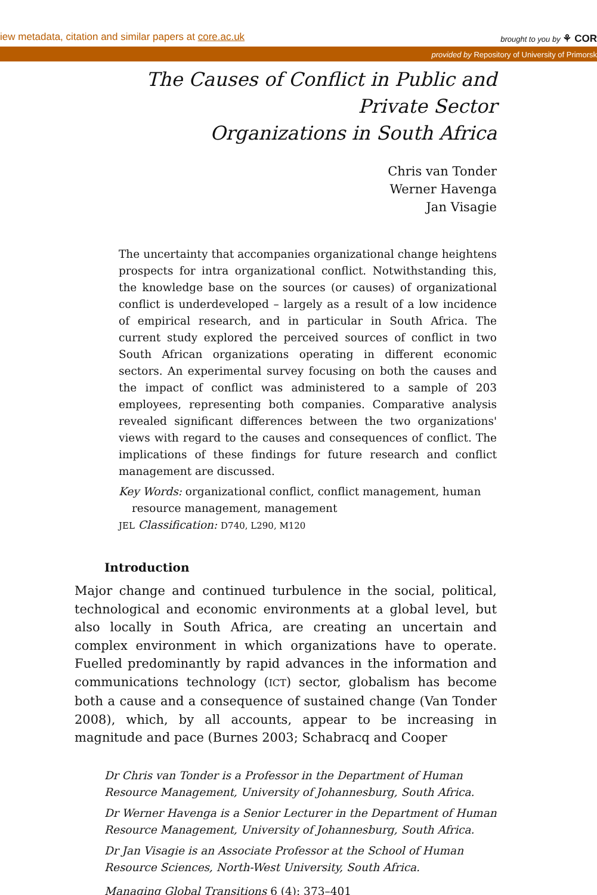iew metadata, citation and similar papers at core.ac.uk brought to you by ⚘ COR
provided by Repository of University of Primorsk
The Causes of Conflict in Public and Private Sector
Organizations in South Africa
Chris van Tonder
Werner Havenga
Jan Visagie
The uncertainty that accompanies organizational change heightens prospects for intra organizational conflict. Notwithstanding this, the knowledge base on the sources (or causes) of organizational conflict is underdeveloped – largely as a result of a low incidence of empirical research, and in particular in South Africa. The current study explored the perceived sources of conflict in two South African organizations operating in different economic sectors. An experimental survey focusing on both the causes and the impact of conflict was administered to a sample of 203 employees, representing both companies. Comparative analysis revealed significant differences between the two organizations' views with regard to the causes and consequences of conflict. The implications of these findings for future research and conflict management are discussed.
Key Words: organizational conflict, conflict management, human
resource management, management
JEL Classification: D740, L290, M120
Introduction
Major change and continued turbulence in the social, political, technological and economic environments at a global level, but also locally in South Africa, are creating an uncertain and complex environment in which organizations have to operate. Fuelled predominantly by rapid advances in the information and communications technology (ICT) sector, globalism has become both a cause and a consequence of sustained change (Van Tonder 2008), which, by all accounts, appear to be increasing in magnitude and pace (Burnes 2003; Schabracq and Cooper
Dr Chris van Tonder is a Professor in the Department of Human Resource Management, University of Johannesburg, South Africa.
Dr Werner Havenga is a Senior Lecturer in the Department of Human Resource Management, University of Johannesburg, South Africa.
Dr Jan Visagie is an Associate Professor at the School of Human Resource Sciences, North-West University, South Africa.
Managing Global Transitions 6 (4): 373–401